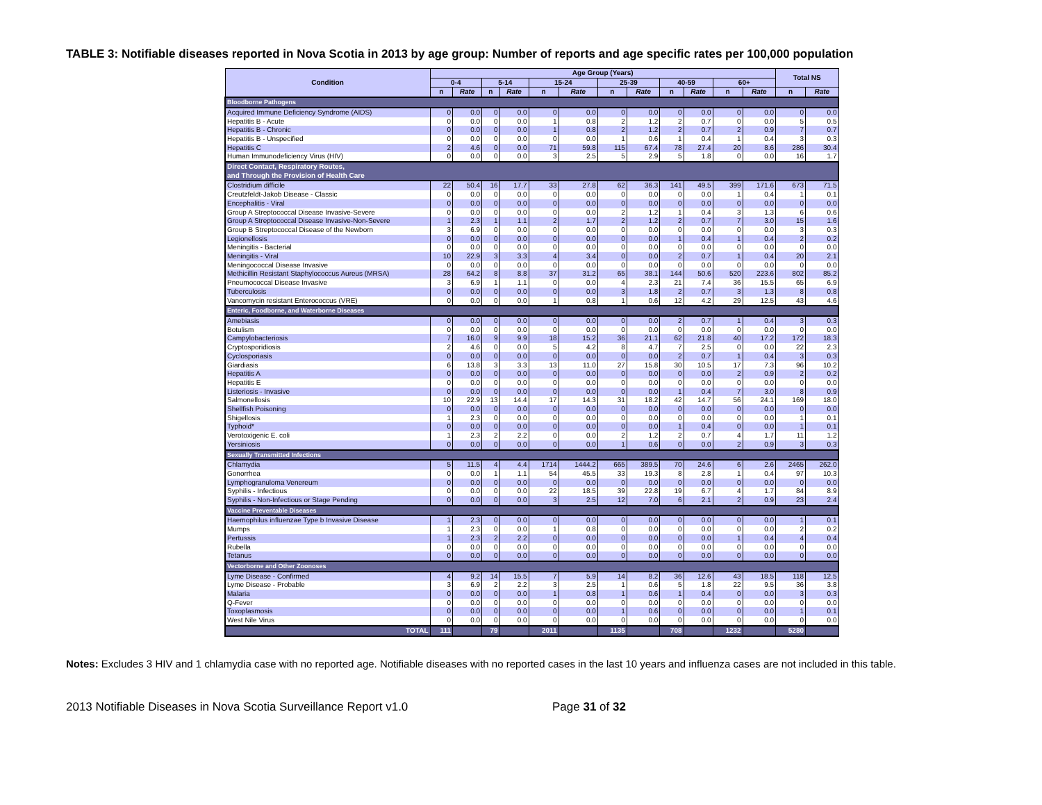TABLE 3: Notifiable diseases reported in Nova Scotia in 2013 by age group: Number of reports and age specific rates per 100,000 population
| Condition | Age Group (Years) | | | | | | | | | | | | Total NS | |
| --- | --- | --- | --- | --- | --- | --- | --- | --- | --- | --- | --- | --- | --- | --- |
| | 0-4 | | 5-14 | | 15-24 | | 25-39 | | 40-59 | | 60+ | | | |
| | n | Rate | n | Rate | n | Rate | n | Rate | n | Rate | n | Rate | n | Rate |
| Bloodborne Pathogens | | | | | | | | | | | | | | |
| Acquired Immune Deficiency Syndrome (AIDS) | 0 | 0.0 | 0 | 0.0 | 0 | 0.0 | 0 | 0.0 | 0 | 0.0 | 0 | 0.0 | 0 | 0.0 |
| Hepatitis B - Acute | 0 | 0.0 | 0 | 0.0 | 1 | 0.8 | 2 | 1.2 | 2 | 0.7 | 0 | 0.0 | 5 | 0.5 |
| Hepatitis B - Chronic | 0 | 0.0 | 0 | 0.0 | 1 | 0.8 | 2 | 1.2 | 2 | 0.7 | 2 | 0.9 | 7 | 0.7 |
| Hepatitis B - Unspecified | 0 | 0.0 | 0 | 0.0 | 0 | 0.0 | 1 | 0.6 | 1 | 0.4 | 1 | 0.4 | 3 | 0.3 |
| Hepatitis C | 2 | 4.6 | 0 | 0.0 | 71 | 59.8 | 115 | 67.4 | 78 | 27.4 | 20 | 8.6 | 286 | 30.4 |
| Human Immunodeficiency Virus (HIV) | 0 | 0.0 | 0 | 0.0 | 3 | 2.5 | 5 | 2.9 | 5 | 1.8 | 0 | 0.0 | 16 | 1.7 |
| Direct Contact, Respiratory Routes, and Through the Provision of Health Care | | | | | | | | | | | | | | |
| Clostridium difficile | 22 | 50.4 | 16 | 17.7 | 33 | 27.8 | 62 | 36.3 | 141 | 49.5 | 399 | 171.6 | 673 | 71.5 |
| Creutzfeldt-Jakob Disease - Classic | 0 | 0.0 | 0 | 0.0 | 0 | 0.0 | 0 | 0.0 | 0 | 0.0 | 1 | 0.4 | 1 | 0.1 |
| Encephalitis - Viral | 0 | 0.0 | 0 | 0.0 | 0 | 0.0 | 0 | 0.0 | 0 | 0.0 | 0 | 0.0 | 0 | 0.0 |
| Group A Streptococcal Disease Invasive-Severe | 0 | 0.0 | 0 | 0.0 | 0 | 0.0 | 2 | 1.2 | 1 | 0.4 | 3 | 1.3 | 6 | 0.6 |
| Group A Streptococcal Disease Invasive-Non-Severe | 1 | 2.3 | 1 | 1.1 | 2 | 1.7 | 2 | 1.2 | 2 | 0.7 | 7 | 3.0 | 15 | 1.6 |
| Group B Streptococcal Disease of the Newborn | 3 | 6.9 | 0 | 0.0 | 0 | 0.0 | 0 | 0.0 | 0 | 0.0 | 0 | 0.0 | 3 | 0.3 |
| Legionellosis | 0 | 0.0 | 0 | 0.0 | 0 | 0.0 | 0 | 0.0 | 1 | 0.4 | 1 | 0.4 | 2 | 0.2 |
| Meningitis - Bacterial | 0 | 0.0 | 0 | 0.0 | 0 | 0.0 | 0 | 0.0 | 0 | 0.0 | 0 | 0.0 | 0 | 0.0 |
| Meningitis - Viral | 10 | 22.9 | 3 | 3.3 | 4 | 3.4 | 0 | 0.0 | 2 | 0.7 | 1 | 0.4 | 20 | 2.1 |
| Meningococcal Disease Invasive | 0 | 0.0 | 0 | 0.0 | 0 | 0.0 | 0 | 0.0 | 0 | 0.0 | 0 | 0.0 | 0 | 0.0 |
| Methicillin Resistant Staphylococcus Aureus (MRSA) | 28 | 64.2 | 8 | 8.8 | 37 | 31.2 | 65 | 38.1 | 144 | 50.6 | 520 | 223.6 | 802 | 85.2 |
| Pneumococcal Disease Invasive | 3 | 6.9 | 1 | 1.1 | 0 | 0.0 | 4 | 2.3 | 21 | 7.4 | 36 | 15.5 | 65 | 6.9 |
| Tuberculosis | 0 | 0.0 | 0 | 0.0 | 0 | 0.0 | 3 | 1.8 | 2 | 0.7 | 3 | 1.3 | 8 | 0.8 |
| Vancomycin resistant Enterococcus (VRE) | 0 | 0.0 | 0 | 0.0 | 1 | 0.8 | 1 | 0.6 | 12 | 4.2 | 29 | 12.5 | 43 | 4.6 |
| Enteric, Foodborne, and Waterborne Diseases | | | | | | | | | | | | | | |
| Amebiasis | 0 | 0.0 | 0 | 0.0 | 0 | 0.0 | 0 | 0.0 | 2 | 0.7 | 1 | 0.4 | 3 | 0.3 |
| Botulism | 0 | 0.0 | 0 | 0.0 | 0 | 0.0 | 0 | 0.0 | 0 | 0.0 | 0 | 0.0 | 0 | 0.0 |
| Campylobacteriosis | 7 | 16.0 | 9 | 9.9 | 18 | 15.2 | 36 | 21.1 | 62 | 21.8 | 40 | 17.2 | 172 | 18.3 |
| Cryptosporidiosis | 2 | 4.6 | 0 | 0.0 | 5 | 4.2 | 8 | 4.7 | 7 | 2.5 | 0 | 0.0 | 22 | 2.3 |
| Cyclosporiasis | 0 | 0.0 | 0 | 0.0 | 0 | 0.0 | 0 | 0.0 | 2 | 0.7 | 1 | 0.4 | 3 | 0.3 |
| Giardiasis | 6 | 13.8 | 3 | 3.3 | 13 | 11.0 | 27 | 15.8 | 30 | 10.5 | 17 | 7.3 | 96 | 10.2 |
| Hepatitis A | 0 | 0.0 | 0 | 0.0 | 0 | 0.0 | 0 | 0.0 | 0 | 0.0 | 2 | 0.9 | 2 | 0.2 |
| Hepatitis E | 0 | 0.0 | 0 | 0.0 | 0 | 0.0 | 0 | 0.0 | 0 | 0.0 | 0 | 0.0 | 0 | 0.0 |
| Listeriosis - Invasive | 0 | 0.0 | 0 | 0.0 | 0 | 0.0 | 0 | 0.0 | 1 | 0.4 | 7 | 3.0 | 8 | 0.9 |
| Salmonellosis | 10 | 22.9 | 13 | 14.4 | 17 | 14.3 | 31 | 18.2 | 42 | 14.7 | 56 | 24.1 | 169 | 18.0 |
| Shellfish Poisoning | 0 | 0.0 | 0 | 0.0 | 0 | 0.0 | 0 | 0.0 | 0 | 0.0 | 0 | 0.0 | 0 | 0.0 |
| Shigellosis | 1 | 2.3 | 0 | 0.0 | 0 | 0.0 | 0 | 0.0 | 0 | 0.0 | 0 | 0.0 | 1 | 0.1 |
| Typhoid* | 0 | 0.0 | 0 | 0.0 | 0 | 0.0 | 0 | 0.0 | 1 | 0.4 | 0 | 0.0 | 1 | 0.1 |
| Verotoxigenic E. coli | 1 | 2.3 | 2 | 2.2 | 0 | 0.0 | 2 | 1.2 | 2 | 0.7 | 4 | 1.7 | 11 | 1.2 |
| Yersiniosis | 0 | 0.0 | 0 | 0.0 | 0 | 0.0 | 1 | 0.6 | 0 | 0.0 | 2 | 0.9 | 3 | 0.3 |
| Sexually Transmitted Infections | | | | | | | | | | | | | | |
| Chlamydia | 5 | 11.5 | 4 | 4.4 | 1714 | 1444.2 | 665 | 389.5 | 70 | 24.6 | 6 | 2.6 | 2465 | 262.0 |
| Gonorrhea | 0 | 0.0 | 1 | 1.1 | 54 | 45.5 | 33 | 19.3 | 8 | 2.8 | 1 | 0.4 | 97 | 10.3 |
| Lymphogranuloma Venereum | 0 | 0.0 | 0 | 0.0 | 0 | 0.0 | 0 | 0.0 | 0 | 0.0 | 0 | 0.0 | 0 | 0.0 |
| Syphilis - Infectious | 0 | 0.0 | 0 | 0.0 | 22 | 18.5 | 39 | 22.8 | 19 | 6.7 | 4 | 1.7 | 84 | 8.9 |
| Syphilis - Non-Infectious or Stage Pending | 0 | 0.0 | 0 | 0.0 | 3 | 2.5 | 12 | 7.0 | 6 | 2.1 | 2 | 0.9 | 23 | 2.4 |
| Vaccine Preventable Diseases | | | | | | | | | | | | | | |
| Haemophilus influenzae Type b Invasive Disease | 1 | 2.3 | 0 | 0.0 | 0 | 0.0 | 0 | 0.0 | 0 | 0.0 | 0 | 0.0 | 1 | 0.1 |
| Mumps | 1 | 2.3 | 0 | 0.0 | 1 | 0.8 | 0 | 0.0 | 0 | 0.0 | 0 | 0.0 | 2 | 0.2 |
| Pertussis | 1 | 2.3 | 2 | 2.2 | 0 | 0.0 | 0 | 0.0 | 0 | 0.0 | 1 | 0.4 | 4 | 0.4 |
| Rubella | 0 | 0.0 | 0 | 0.0 | 0 | 0.0 | 0 | 0.0 | 0 | 0.0 | 0 | 0.0 | 0 | 0.0 |
| Tetanus | 0 | 0.0 | 0 | 0.0 | 0 | 0.0 | 0 | 0.0 | 0 | 0.0 | 0 | 0.0 | 0 | 0.0 |
| Vectorborne and Other Zoonoses | | | | | | | | | | | | | | |
| Lyme Disease - Confirmed | 4 | 9.2 | 14 | 15.5 | 7 | 5.9 | 14 | 8.2 | 36 | 12.6 | 43 | 18.5 | 118 | 12.5 |
| Lyme Disease - Probable | 3 | 6.9 | 2 | 2.2 | 3 | 2.5 | 1 | 0.6 | 5 | 1.8 | 22 | 9.5 | 36 | 3.8 |
| Malaria | 0 | 0.0 | 0 | 0.0 | 1 | 0.8 | 1 | 0.6 | 1 | 0.4 | 0 | 0.0 | 3 | 0.3 |
| Q-Fever | 0 | 0.0 | 0 | 0.0 | 0 | 0.0 | 0 | 0.0 | 0 | 0.0 | 0 | 0.0 | 0 | 0.0 |
| Toxoplasmosis | 0 | 0.0 | 0 | 0.0 | 0 | 0.0 | 1 | 0.6 | 0 | 0.0 | 0 | 0.0 | 1 | 0.1 |
| West Nile Virus | 0 | 0.0 | 0 | 0.0 | 0 | 0.0 | 0 | 0.0 | 0 | 0.0 | 0 | 0.0 | 0 | 0.0 |
| TOTAL | 111 | | 79 | | 2011 | | 1135 | | 708 | | 1232 | | 5280 | |
Notes: Excludes 3 HIV and 1 chlamydia case with no reported age. Notifiable diseases with no reported cases in the last 10 years and influenza cases are not included in this table.
2013 Notifiable Diseases in Nova Scotia Surveillance Report v1.0 Page 31 of 32